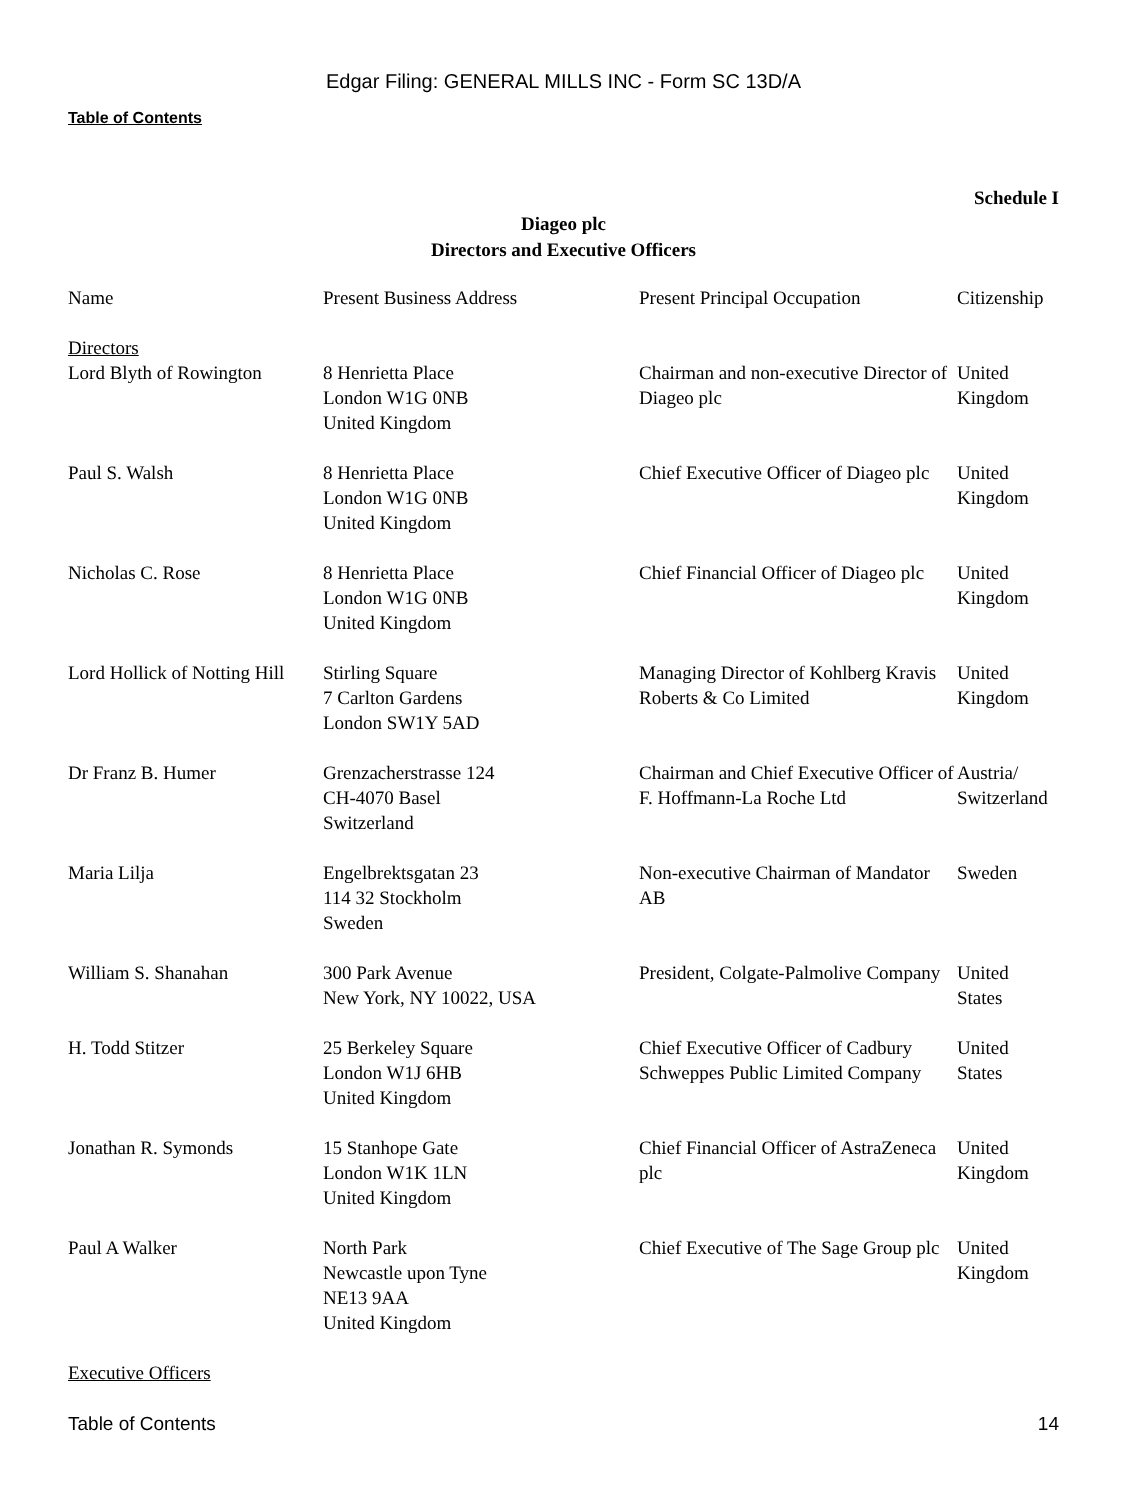Edgar Filing: GENERAL MILLS INC - Form SC 13D/A
Table of Contents
Schedule I
Diageo plc
Directors and Executive Officers
| Name | Present Business Address | Present Principal Occupation | Citizenship |
| --- | --- | --- | --- |
| Directors | | | |
| Lord Blyth of Rowington | 8 Henrietta Place London W1G 0NB United Kingdom | Chairman and non-executive Director of Diageo plc | United Kingdom |
| Paul S. Walsh | 8 Henrietta Place London W1G 0NB United Kingdom | Chief Executive Officer of Diageo plc | United Kingdom |
| Nicholas C. Rose | 8 Henrietta Place London W1G 0NB United Kingdom | Chief Financial Officer of Diageo plc | United Kingdom |
| Lord Hollick of Notting Hill | Stirling Square 7 Carlton Gardens London SW1Y 5AD | Managing Director of Kohlberg Kravis Roberts & Co Limited | United Kingdom |
| Dr Franz B. Humer | Grenzacherstrasse 124 CH-4070 Basel Switzerland | Chairman and Chief Executive Officer of F. Hoffmann-La Roche Ltd | Austria/ Switzerland |
| Maria Lilja | Engelbrektsgatan 23 114 32 Stockholm Sweden | Non-executive Chairman of Mandator AB | Sweden |
| William S. Shanahan | 300 Park Avenue New York, NY 10022, USA | President, Colgate-Palmolive Company | United States |
| H. Todd Stitzer | 25 Berkeley Square London W1J 6HB United Kingdom | Chief Executive Officer of Cadbury Schweppes Public Limited Company | United States |
| Jonathan R. Symonds | 15 Stanhope Gate London W1K 1LN United Kingdom | Chief Financial Officer of AstraZeneca plc | United Kingdom |
| Paul A Walker | North Park Newcastle upon Tyne NE13 9AA United Kingdom | Chief Executive of The Sage Group plc | United Kingdom |
| Executive Officers | | | |
Table of Contents 14